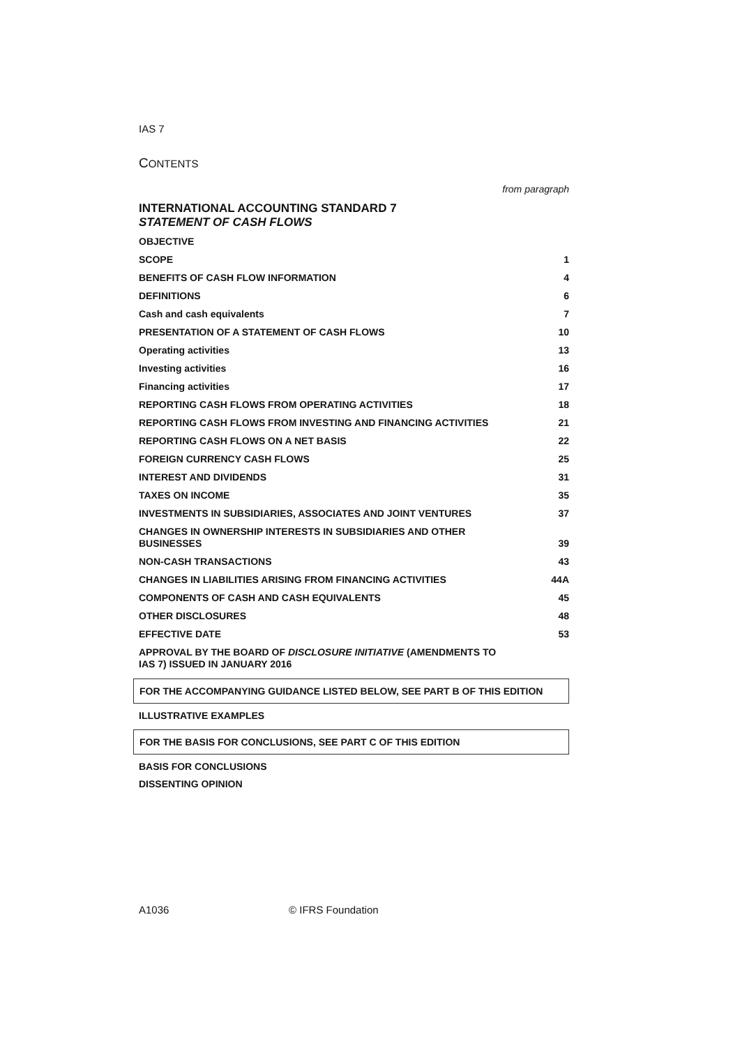IAS 7
CONTENTS
from paragraph
INTERNATIONAL ACCOUNTING STANDARD 7
STATEMENT OF CASH FLOWS
OBJECTIVE
SCOPE 1
BENEFITS OF CASH FLOW INFORMATION 4
DEFINITIONS 6
Cash and cash equivalents 7
PRESENTATION OF A STATEMENT OF CASH FLOWS 10
Operating activities 13
Investing activities 16
Financing activities 17
REPORTING CASH FLOWS FROM OPERATING ACTIVITIES 18
REPORTING CASH FLOWS FROM INVESTING AND FINANCING ACTIVITIES 21
REPORTING CASH FLOWS ON A NET BASIS 22
FOREIGN CURRENCY CASH FLOWS 25
INTEREST AND DIVIDENDS 31
TAXES ON INCOME 35
INVESTMENTS IN SUBSIDIARIES, ASSOCIATES AND JOINT VENTURES 37
CHANGES IN OWNERSHIP INTERESTS IN SUBSIDIARIES AND OTHER BUSINESSES 39
NON-CASH TRANSACTIONS 43
CHANGES IN LIABILITIES ARISING FROM FINANCING ACTIVITIES 44A
COMPONENTS OF CASH AND CASH EQUIVALENTS 45
OTHER DISCLOSURES 48
EFFECTIVE DATE 53
APPROVAL BY THE BOARD OF DISCLOSURE INITIATIVE (AMENDMENTS TO IAS 7) ISSUED IN JANUARY 2016
FOR THE ACCOMPANYING GUIDANCE LISTED BELOW, SEE PART B OF THIS EDITION
ILLUSTRATIVE EXAMPLES
FOR THE BASIS FOR CONCLUSIONS, SEE PART C OF THIS EDITION
BASIS FOR CONCLUSIONS
DISSENTING OPINION
A1036 © IFRS Foundation